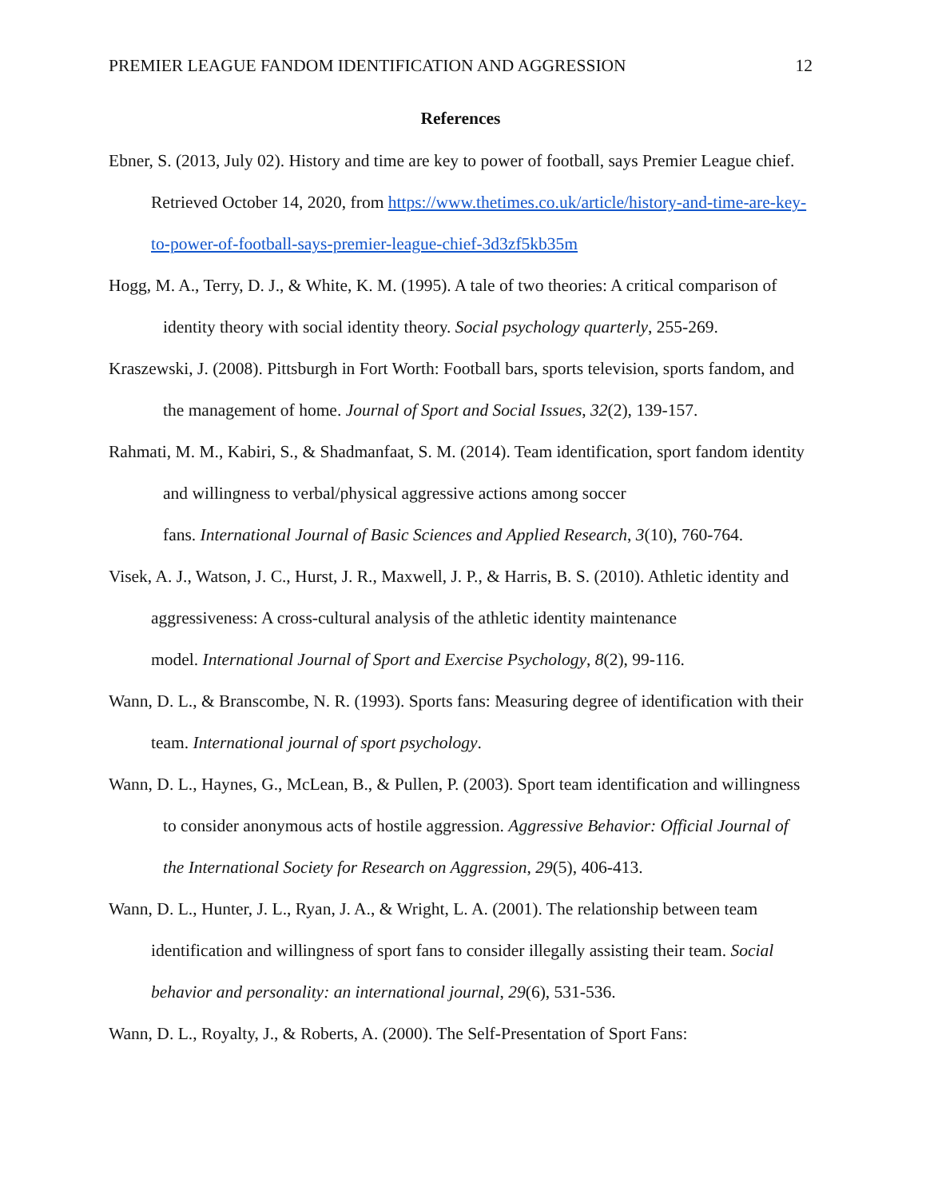PREMIER LEAGUE FANDOM IDENTIFICATION AND AGGRESSION 12
References
Ebner, S. (2013, July 02). History and time are key to power of football, says Premier League chief. Retrieved October 14, 2020, from https://www.thetimes.co.uk/article/history-and-time-are-key-to-power-of-football-says-premier-league-chief-3d3zf5kb35m
Hogg, M. A., Terry, D. J., & White, K. M. (1995). A tale of two theories: A critical comparison of identity theory with social identity theory. Social psychology quarterly, 255-269.
Kraszewski, J. (2008). Pittsburgh in Fort Worth: Football bars, sports television, sports fandom, and the management of home. Journal of Sport and Social Issues, 32(2), 139-157.
Rahmati, M. M., Kabiri, S., & Shadmanfaat, S. M. (2014). Team identification, sport fandom identity and willingness to verbal/physical aggressive actions among soccer
fans. International Journal of Basic Sciences and Applied Research, 3(10), 760-764.
Visek, A. J., Watson, J. C., Hurst, J. R., Maxwell, J. P., & Harris, B. S. (2010). Athletic identity and aggressiveness: A cross-cultural analysis of the athletic identity maintenance
model. International Journal of Sport and Exercise Psychology, 8(2), 99-116.
Wann, D. L., & Branscombe, N. R. (1993). Sports fans: Measuring degree of identification with their team. International journal of sport psychology.
Wann, D. L., Haynes, G., McLean, B., & Pullen, P. (2003). Sport team identification and willingness to consider anonymous acts of hostile aggression. Aggressive Behavior: Official Journal of the International Society for Research on Aggression, 29(5), 406-413.
Wann, D. L., Hunter, J. L., Ryan, J. A., & Wright, L. A. (2001). The relationship between team identification and willingness of sport fans to consider illegally assisting their team. Social behavior and personality: an international journal, 29(6), 531-536.
Wann, D. L., Royalty, J., & Roberts, A. (2000). The Self-Presentation of Sport Fans: